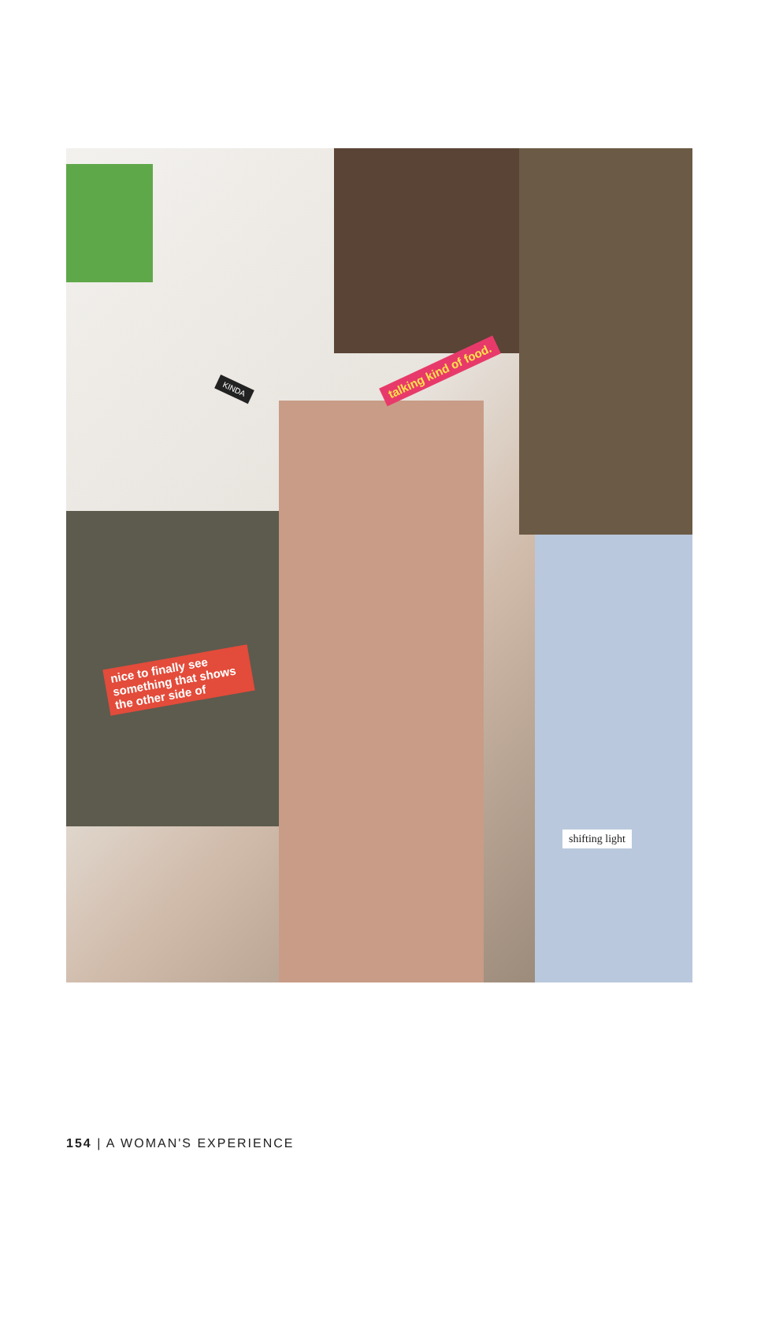talking kind of food.
KINDA
nice to finally see something that shows the other side of
shifting light
154 | A WOMAN'S EXPERIENCE